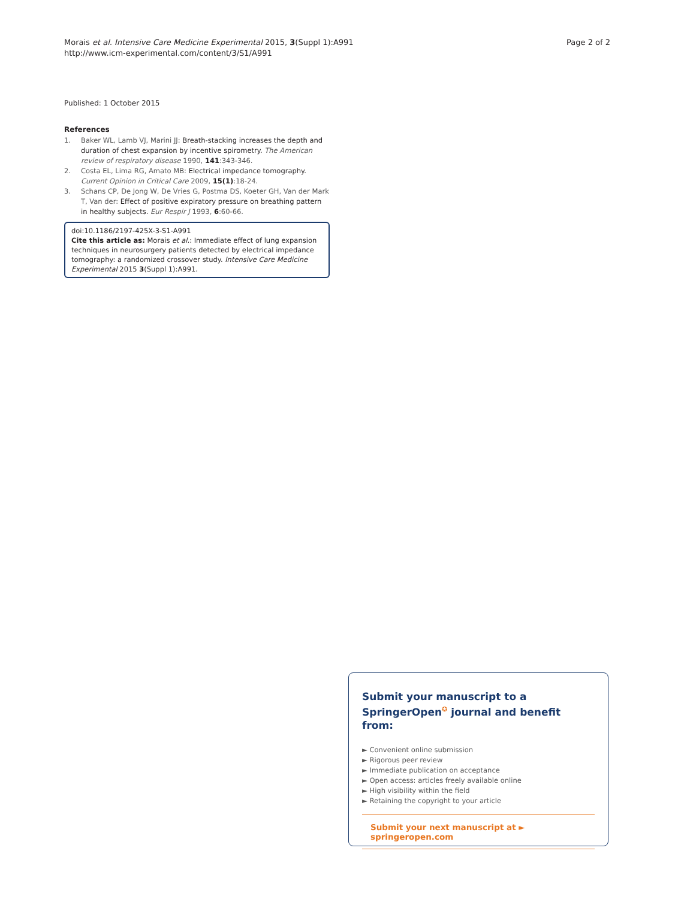Morais et al. Intensive Care Medicine Experimental 2015, 3(Suppl 1):A991
http://www.icm-experimental.com/content/3/S1/A991
Page 2 of 2
Published: 1 October 2015
References
1. Baker WL, Lamb VJ, Marini JJ: Breath-stacking increases the depth and duration of chest expansion by incentive spirometry. The American review of respiratory disease 1990, 141:343-346.
2. Costa EL, Lima RG, Amato MB: Electrical impedance tomography. Current Opinion in Critical Care 2009, 15(1):18-24.
3. Schans CP, De Jong W, De Vries G, Postma DS, Koeter GH, Van der Mark T, Van der: Effect of positive expiratory pressure on breathing pattern in healthy subjects. Eur Respir J 1993, 6:60-66.
doi:10.1186/2197-425X-3-S1-A991
Cite this article as: Morais et al.: Immediate effect of lung expansion techniques in neurosurgery patients detected by electrical impedance tomography: a randomized crossover study. Intensive Care Medicine Experimental 2015 3(Suppl 1):A991.
Submit your manuscript to a SpringerOpen<sup>✪</sup> journal and benefit from:
► Convenient online submission
► Rigorous peer review
► Immediate publication on acceptance
► Open access: articles freely available online
► High visibility within the field
► Retaining the copyright to your article
Submit your next manuscript at ► springeropen.com